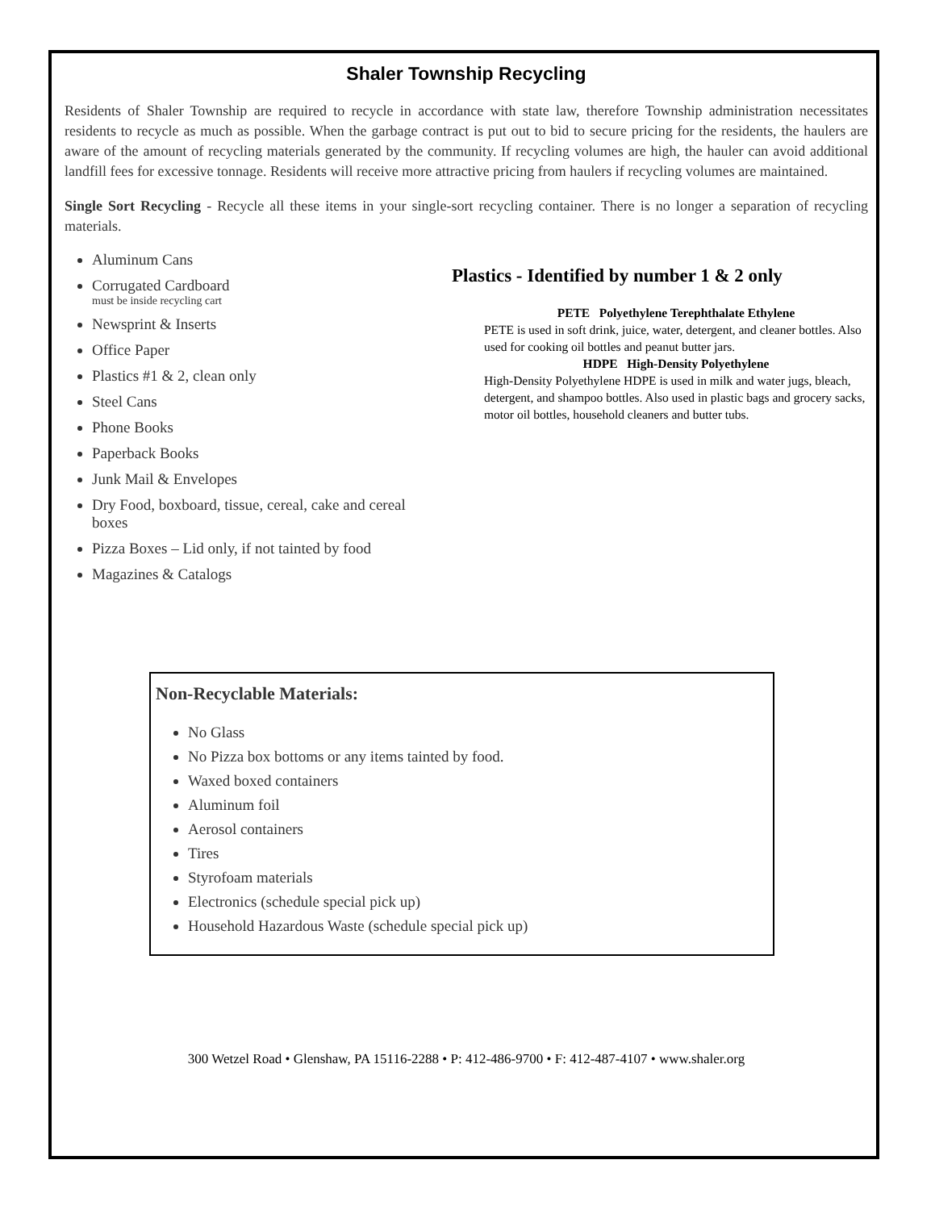Shaler Township Recycling
Residents of Shaler Township are required to recycle in accordance with state law, therefore Township administration necessitates residents to recycle as much as possible. When the garbage contract is put out to bid to secure pricing for the residents, the haulers are aware of the amount of recycling materials generated by the community. If recycling volumes are high, the hauler can avoid additional landfill fees for excessive tonnage. Residents will receive more attractive pricing from haulers if recycling volumes are maintained.
Single Sort Recycling - Recycle all these items in your single-sort recycling container. There is no longer a separation of recycling materials.
Aluminum Cans
Corrugated Cardboard
must be inside recycling cart
Newsprint & Inserts
Office Paper
Plastics #1 & 2, clean only
Steel Cans
Phone Books
Paperback Books
Junk Mail & Envelopes
Dry Food, boxboard, tissue, cereal, cake and cereal boxes
Pizza Boxes – Lid only, if not tainted by food
Magazines & Catalogs
Plastics - Identified by number 1 & 2 only
PETE Polyethylene Terephthalate Ethylene
PETE is used in soft drink, juice, water, detergent, and cleaner bottles. Also used for cooking oil bottles and peanut butter jars.
HDPE High-Density Polyethylene
High-Density Polyethylene HDPE is used in milk and water jugs, bleach, detergent, and shampoo bottles. Also used in plastic bags and grocery sacks, motor oil bottles, household cleaners and butter tubs.
Non-Recyclable Materials:
No Glass
No Pizza box bottoms or any items tainted by food.
Waxed boxed containers
Aluminum foil
Aerosol containers
Tires
Styrofoam materials
Electronics (schedule special pick up)
Household Hazardous Waste (schedule special pick up)
300 Wetzel Road • Glenshaw, PA 15116-2288 • P: 412-486-9700 • F: 412-487-4107 • www.shaler.org